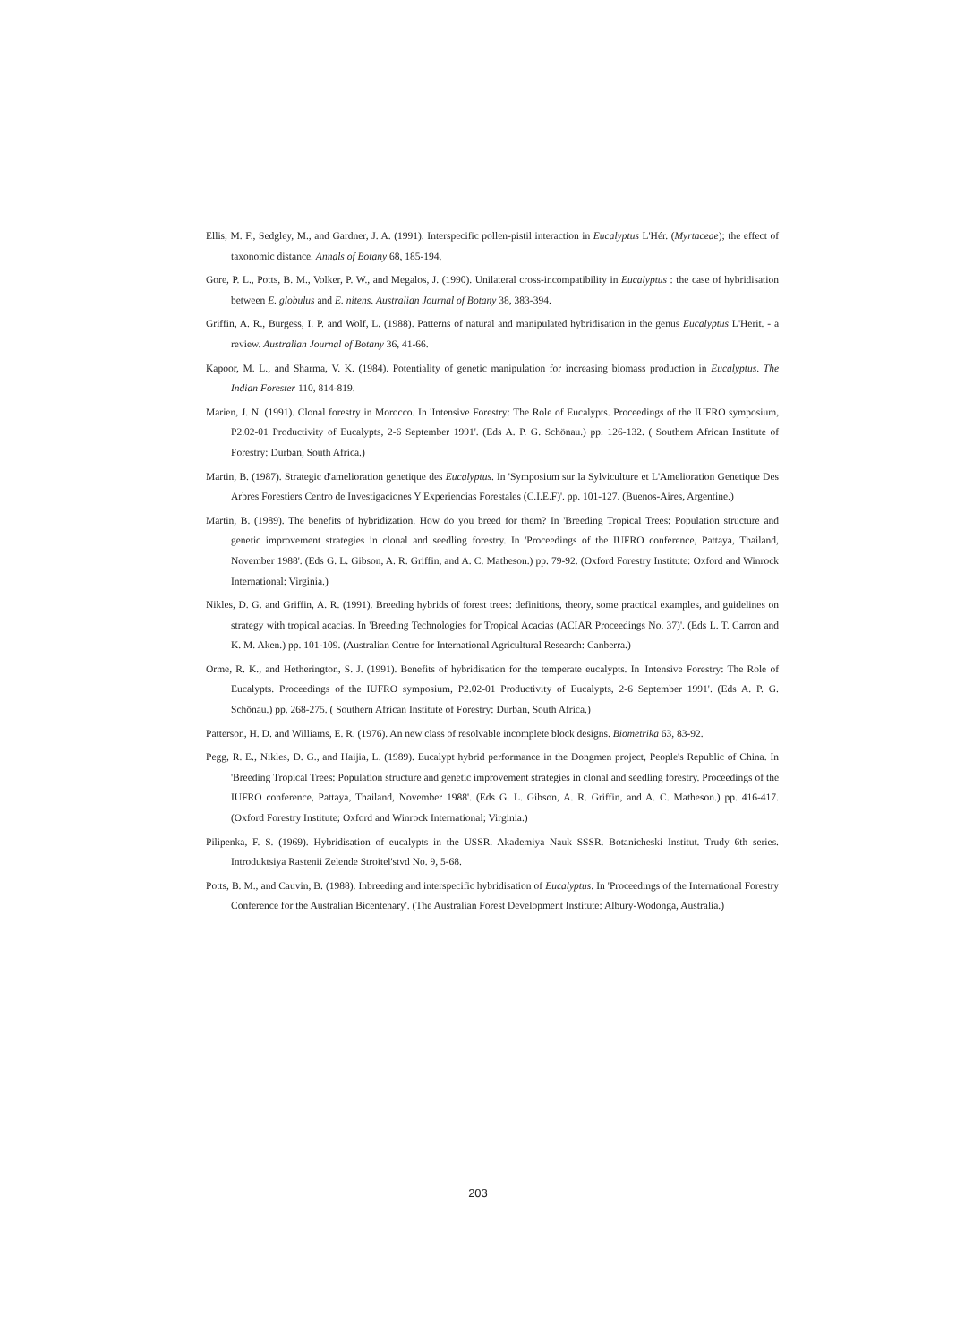Ellis, M. F., Sedgley, M., and Gardner, J. A. (1991). Interspecific pollen-pistil interaction in Eucalyptus L'Hér. (Myrtaceae); the effect of taxonomic distance. Annals of Botany 68, 185-194.
Gore, P. L., Potts, B. M., Volker, P. W., and Megalos, J. (1990). Unilateral cross-incompatibility in Eucalyptus : the case of hybridisation between E. globulus and E. nitens. Australian Journal of Botany 38, 383-394.
Griffin, A. R., Burgess, I. P. and Wolf, L. (1988). Patterns of natural and manipulated hybridisation in the genus Eucalyptus L'Herit. - a review. Australian Journal of Botany 36, 41-66.
Kapoor, M. L., and Sharma, V. K. (1984). Potentiality of genetic manipulation for increasing biomass production in Eucalyptus. The Indian Forester 110, 814-819.
Marien, J. N. (1991). Clonal forestry in Morocco. In 'Intensive Forestry: The Role of Eucalypts. Proceedings of the IUFRO symposium, P2.02-01 Productivity of Eucalypts, 2-6 September 1991'. (Eds A. P. G. Schönau.) pp. 126-132. ( Southern African Institute of Forestry: Durban, South Africa.)
Martin, B. (1987). Strategic d'amelioration genetique des Eucalyptus. In 'Symposium sur la Sylviculture et L'Amelioration Genetique Des Arbres Forestiers Centro de Investigaciones Y Experiencias Forestales (C.I.E.F)'. pp. 101-127. (Buenos-Aires, Argentine.)
Martin, B. (1989). The benefits of hybridization. How do you breed for them? In 'Breeding Tropical Trees: Population structure and genetic improvement strategies in clonal and seedling forestry. In 'Proceedings of the IUFRO conference, Pattaya, Thailand, November 1988'. (Eds G. L. Gibson, A. R. Griffin, and A. C. Matheson.) pp. 79-92. (Oxford Forestry Institute: Oxford and Winrock International: Virginia.)
Nikles, D. G. and Griffin, A. R. (1991). Breeding hybrids of forest trees: definitions, theory, some practical examples, and guidelines on strategy with tropical acacias. In 'Breeding Technologies for Tropical Acacias (ACIAR Proceedings No. 37)'. (Eds L. T. Carron and K. M. Aken.) pp. 101-109. (Australian Centre for International Agricultural Research: Canberra.)
Orme, R. K., and Hetherington, S. J. (1991). Benefits of hybridisation for the temperate eucalypts. In 'Intensive Forestry: The Role of Eucalypts. Proceedings of the IUFRO symposium, P2.02-01 Productivity of Eucalypts, 2-6 September 1991'. (Eds A. P. G. Schönau.) pp. 268-275. ( Southern African Institute of Forestry: Durban, South Africa.)
Patterson, H. D. and Williams, E. R. (1976). An new class of resolvable incomplete block designs. Biometrika 63, 83-92.
Pegg, R. E., Nikles, D. G., and Haijia, L. (1989). Eucalypt hybrid performance in the Dongmen project, People's Republic of China. In 'Breeding Tropical Trees: Population structure and genetic improvement strategies in clonal and seedling forestry. Proceedings of the IUFRO conference, Pattaya, Thailand, November 1988'. (Eds G. L. Gibson, A. R. Griffin, and A. C. Matheson.) pp. 416-417. (Oxford Forestry Institute; Oxford and Winrock International; Virginia.)
Pilipenka, F. S. (1969). Hybridisation of eucalypts in the USSR. Akademiya Nauk SSSR. Botanicheski Institut. Trudy 6th series. Introduktsiya Rastenii Zelende Stroitel'stvd No. 9, 5-68.
Potts, B. M., and Cauvin, B. (1988). Inbreeding and interspecific hybridisation of Eucalyptus. In 'Proceedings of the International Forestry Conference for the Australian Bicentenary'. (The Australian Forest Development Institute: Albury-Wodonga, Australia.)
203